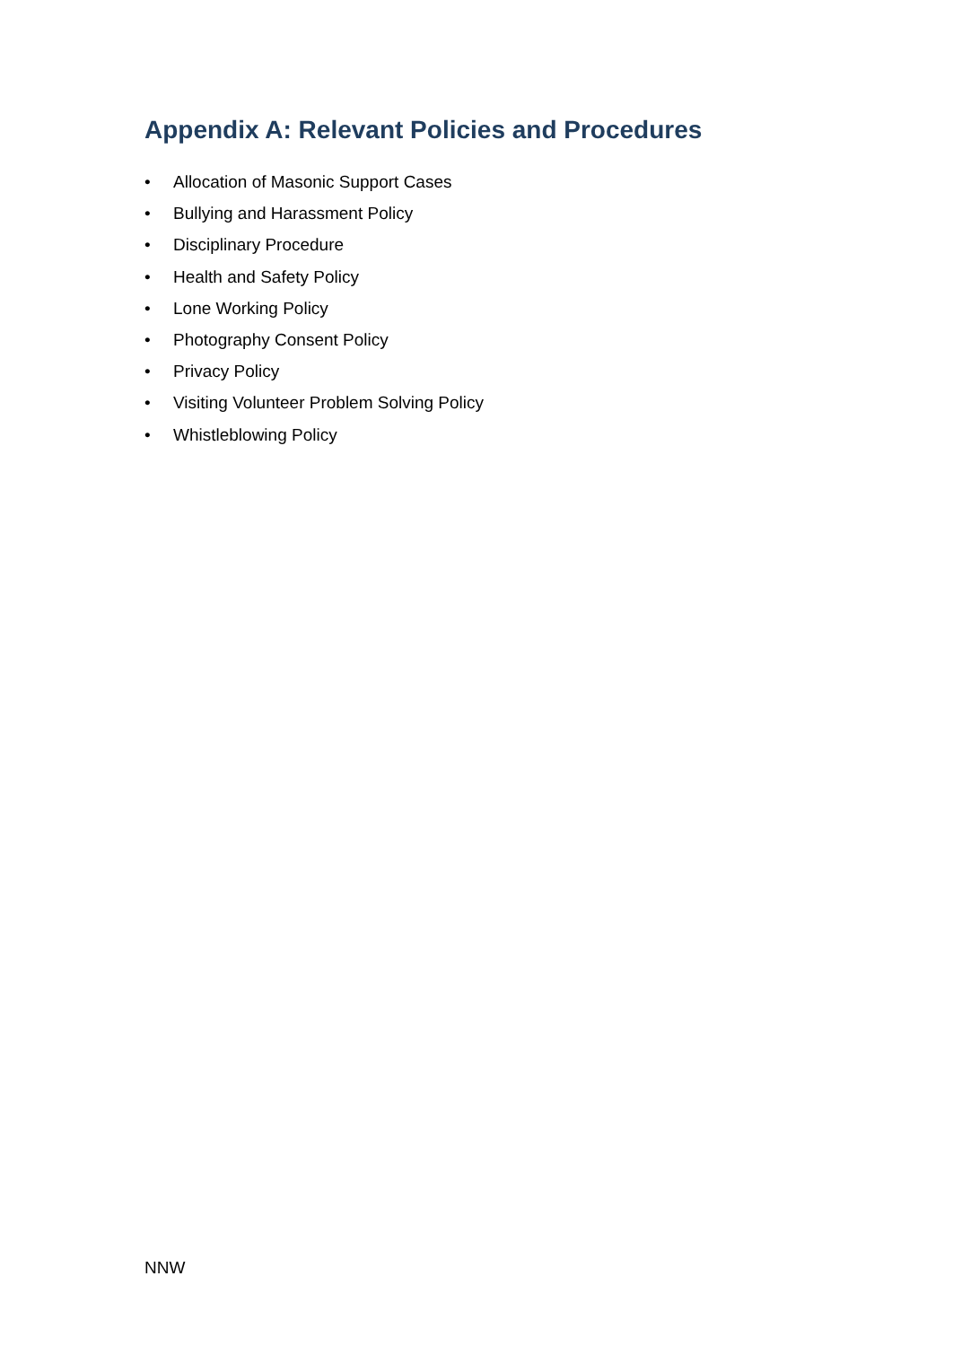Appendix A: Relevant Policies and Procedures
• Allocation of Masonic Support Cases
• Bullying and Harassment Policy
• Disciplinary Procedure
• Health and Safety Policy
• Lone Working Policy
• Photography Consent Policy
• Privacy Policy
• Visiting Volunteer Problem Solving Policy
• Whistleblowing Policy
NNW